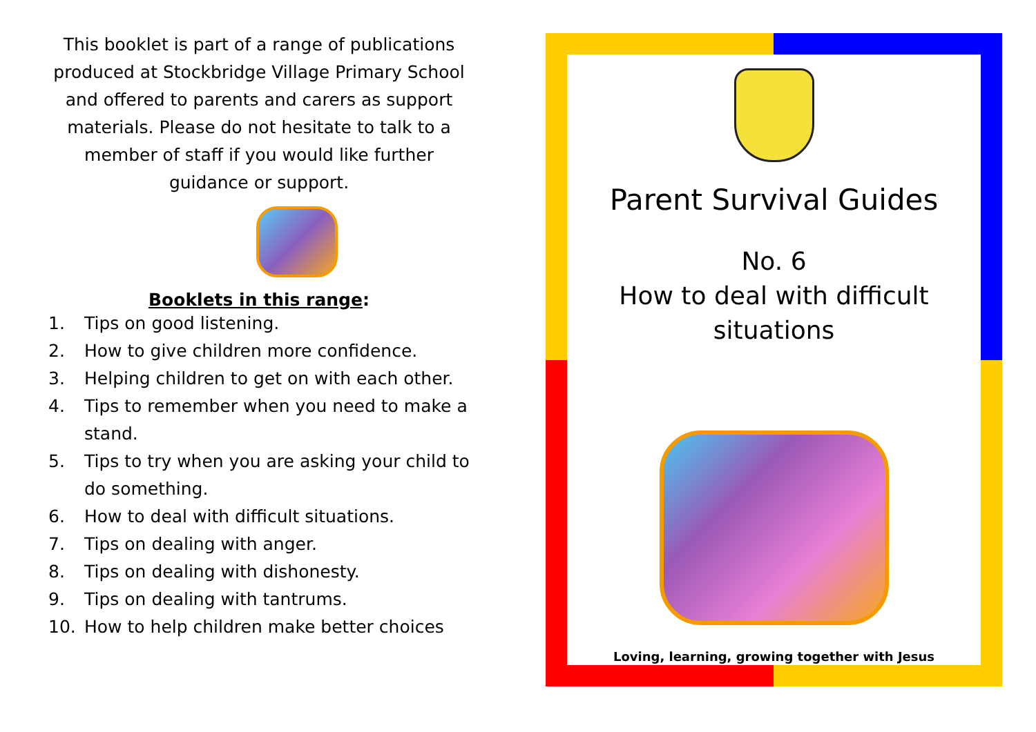This booklet is part of a range of publications produced at Stockbridge Village Primary School and offered to parents and carers as support materials. Please do not hesitate to talk to a member of staff if you would like further guidance or support.
Booklets in this range:
1. Tips on good listening.
2. How to give children more confidence.
3. Helping children to get on with each other.
4. Tips to remember when you need to make a stand.
5. Tips to try when you are asking your child to do something.
6. How to deal with difficult situations.
7. Tips on dealing with anger.
8. Tips on dealing with dishonesty.
9. Tips on dealing with tantrums.
10. How to help children make better choices
Parent Survival Guides
No. 6
How to deal with difficult situations
Loving, learning, growing together with Jesus